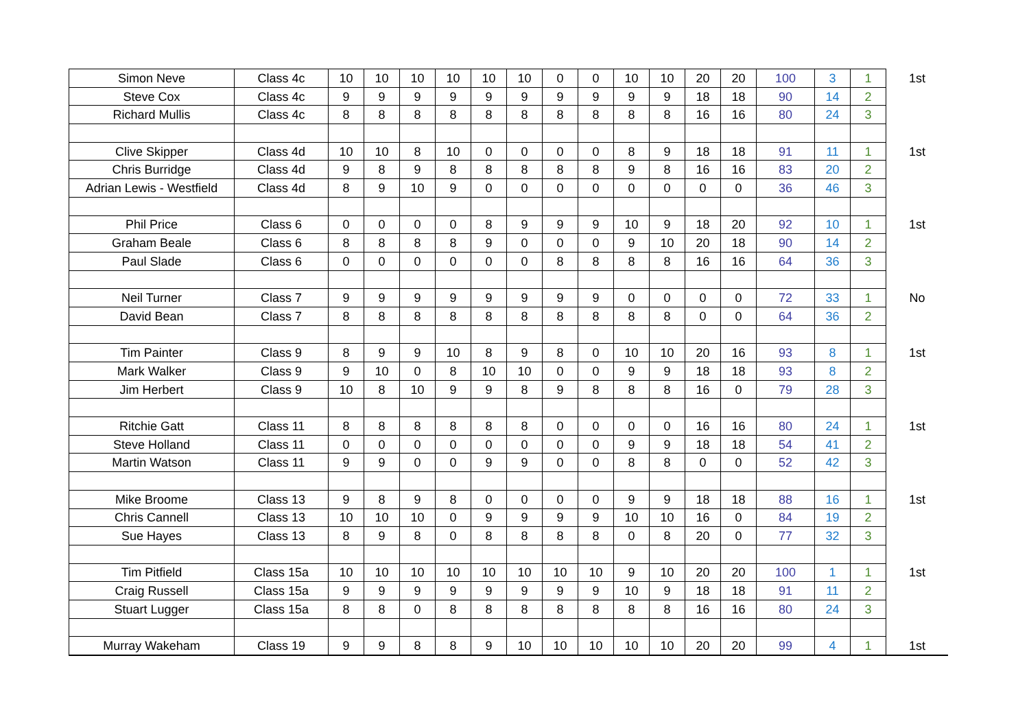| Simon Neve | Class 4c | 10 | 10 | 10 | 10 | 10 | 10 | 0 | 0 | 10 | 10 | 20 | 20 | 100 | 3 | 1 | 1st |
| Steve Cox | Class 4c | 9 | 9 | 9 | 9 | 9 | 9 | 9 | 9 | 9 | 9 | 18 | 18 | 90 | 14 | 2 | |
| Richard Mullis | Class 4c | 8 | 8 | 8 | 8 | 8 | 8 | 8 | 8 | 8 | 8 | 16 | 16 | 80 | 24 | 3 | |
| Clive Skipper | Class 4d | 10 | 10 | 8 | 10 | 0 | 0 | 0 | 0 | 8 | 9 | 18 | 18 | 91 | 11 | 1 | 1st |
| Chris Burridge | Class 4d | 9 | 8 | 9 | 8 | 8 | 8 | 8 | 8 | 9 | 8 | 16 | 16 | 83 | 20 | 2 | |
| Adrian Lewis - Westfield | Class 4d | 8 | 9 | 10 | 9 | 0 | 0 | 0 | 0 | 0 | 0 | 0 | 0 | 36 | 46 | 3 | |
| Phil Price | Class 6 | 0 | 0 | 0 | 0 | 8 | 9 | 9 | 9 | 10 | 9 | 18 | 20 | 92 | 10 | 1 | 1st |
| Graham Beale | Class 6 | 8 | 8 | 8 | 8 | 9 | 0 | 0 | 0 | 9 | 10 | 20 | 18 | 90 | 14 | 2 | |
| Paul Slade | Class 6 | 0 | 0 | 0 | 0 | 0 | 0 | 8 | 8 | 8 | 8 | 16 | 16 | 64 | 36 | 3 | |
| Neil Turner | Class 7 | 9 | 9 | 9 | 9 | 9 | 9 | 9 | 9 | 0 | 0 | 0 | 0 | 72 | 33 | 1 | No |
| David Bean | Class 7 | 8 | 8 | 8 | 8 | 8 | 8 | 8 | 8 | 8 | 8 | 0 | 0 | 64 | 36 | 2 | |
| Tim Painter | Class 9 | 8 | 9 | 9 | 10 | 8 | 9 | 8 | 0 | 10 | 10 | 20 | 16 | 93 | 8 | 1 | 1st |
| Mark Walker | Class 9 | 9 | 10 | 0 | 8 | 10 | 10 | 0 | 0 | 9 | 9 | 18 | 18 | 93 | 8 | 2 | |
| Jim Herbert | Class 9 | 10 | 8 | 10 | 9 | 9 | 8 | 9 | 8 | 8 | 8 | 16 | 0 | 79 | 28 | 3 | |
| Ritchie Gatt | Class 11 | 8 | 8 | 8 | 8 | 8 | 8 | 0 | 0 | 0 | 0 | 16 | 16 | 80 | 24 | 1 | 1st |
| Steve Holland | Class 11 | 0 | 0 | 0 | 0 | 0 | 0 | 0 | 0 | 9 | 9 | 18 | 18 | 54 | 41 | 2 | |
| Martin Watson | Class 11 | 9 | 9 | 0 | 0 | 9 | 9 | 0 | 0 | 8 | 8 | 0 | 0 | 52 | 42 | 3 | |
| Mike Broome | Class 13 | 9 | 8 | 9 | 8 | 0 | 0 | 0 | 0 | 9 | 9 | 18 | 18 | 88 | 16 | 1 | 1st |
| Chris Cannell | Class 13 | 10 | 10 | 10 | 0 | 9 | 9 | 9 | 9 | 10 | 10 | 16 | 0 | 84 | 19 | 2 | |
| Sue Hayes | Class 13 | 8 | 9 | 8 | 0 | 8 | 8 | 8 | 8 | 0 | 8 | 20 | 0 | 77 | 32 | 3 | |
| Tim Pitfield | Class 15a | 10 | 10 | 10 | 10 | 10 | 10 | 10 | 10 | 9 | 10 | 20 | 20 | 100 | 1 | 1 | 1st |
| Craig Russell | Class 15a | 9 | 9 | 9 | 9 | 9 | 9 | 9 | 9 | 10 | 9 | 18 | 18 | 91 | 11 | 2 | |
| Stuart Lugger | Class 15a | 8 | 8 | 0 | 8 | 8 | 8 | 8 | 8 | 8 | 8 | 16 | 16 | 80 | 24 | 3 | |
| Murray Wakeham | Class 19 | 9 | 9 | 8 | 8 | 9 | 10 | 10 | 10 | 10 | 10 | 20 | 20 | 99 | 4 | 1 | 1st |